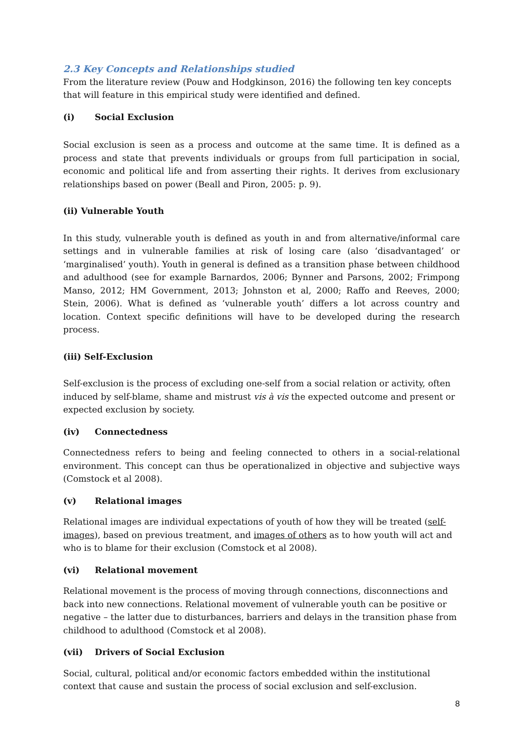2.3 Key Concepts and Relationships studied
From the literature review (Pouw and Hodgkinson, 2016) the following ten key concepts that will feature in this empirical study were identified and defined.
(i) Social Exclusion
Social exclusion is seen as a process and outcome at the same time. It is defined as a process and state that prevents individuals or groups from full participation in social, economic and political life and from asserting their rights. It derives from exclusionary relationships based on power (Beall and Piron, 2005: p. 9).
(ii) Vulnerable Youth
In this study, vulnerable youth is defined as youth in and from alternative/informal care settings and in vulnerable families at risk of losing care (also ‘disadvantaged’ or ‘marginalised’ youth). Youth in general is defined as a transition phase between childhood and adulthood (see for example Barnardos, 2006; Bynner and Parsons, 2002; Frimpong Manso, 2012; HM Government, 2013; Johnston et al, 2000; Raffo and Reeves, 2000; Stein, 2006). What is defined as ‘vulnerable youth’ differs a lot across country and location. Context specific definitions will have to be developed during the research process.
(iii) Self-Exclusion
Self-exclusion is the process of excluding one-self from a social relation or activity, often induced by self-blame, shame and mistrust vis à vis the expected outcome and present or expected exclusion by society.
(iv) Connectedness
Connectedness refers to being and feeling connected to others in a social-relational environment. This concept can thus be operationalized in objective and subjective ways (Comstock et al 2008).
(v) Relational images
Relational images are individual expectations of youth of how they will be treated (self-images), based on previous treatment, and images of others as to how youth will act and who is to blame for their exclusion (Comstock et al 2008).
(vi) Relational movement
Relational movement is the process of moving through connections, disconnections and back into new connections. Relational movement of vulnerable youth can be positive or negative – the latter due to disturbances, barriers and delays in the transition phase from childhood to adulthood (Comstock et al 2008).
(vii) Drivers of Social Exclusion
Social, cultural, political and/or economic factors embedded within the institutional context that cause and sustain the process of social exclusion and self-exclusion.
8